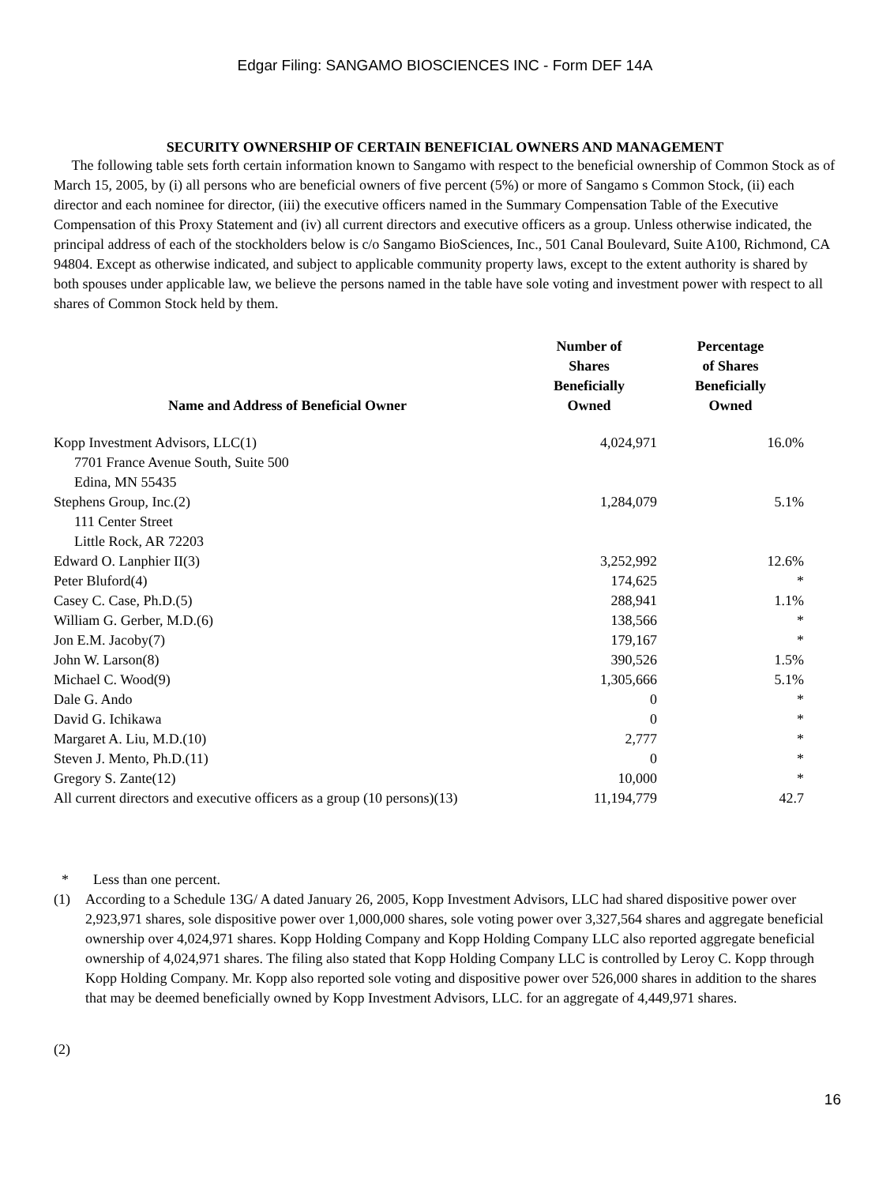Edgar Filing: SANGAMO BIOSCIENCES INC - Form DEF 14A
SECURITY OWNERSHIP OF CERTAIN BENEFICIAL OWNERS AND MANAGEMENT
The following table sets forth certain information known to Sangamo with respect to the beneficial ownership of Common Stock as of March 15, 2005, by (i) all persons who are beneficial owners of five percent (5%) or more of Sangamo s Common Stock, (ii) each director and each nominee for director, (iii) the executive officers named in the Summary Compensation Table of the Executive Compensation of this Proxy Statement and (iv) all current directors and executive officers as a group. Unless otherwise indicated, the principal address of each of the stockholders below is c/o Sangamo BioSciences, Inc., 501 Canal Boulevard, Suite A100, Richmond, CA 94804. Except as otherwise indicated, and subject to applicable community property laws, except to the extent authority is shared by both spouses under applicable law, we believe the persons named in the table have sole voting and investment power with respect to all shares of Common Stock held by them.
| Name and Address of Beneficial Owner | Number of Shares Beneficially Owned | Percentage of Shares Beneficially Owned |
| --- | --- | --- |
| Kopp Investment Advisors, LLC(1) 7701 France Avenue South, Suite 500 Edina, MN 55435 | 4,024,971 | 16.0% |
| Stephens Group, Inc.(2) 111 Center Street Little Rock, AR 72203 | 1,284,079 | 5.1% |
| Edward O. Lanphier II(3) | 3,252,992 | 12.6% |
| Peter Bluford(4) | 174,625 | * |
| Casey C. Case, Ph.D.(5) | 288,941 | 1.1% |
| William G. Gerber, M.D.(6) | 138,566 | * |
| Jon E.M. Jacoby(7) | 179,167 | * |
| John W. Larson(8) | 390,526 | 1.5% |
| Michael C. Wood(9) | 1,305,666 | 5.1% |
| Dale G. Ando | 0 | * |
| David G. Ichikawa | 0 | * |
| Margaret A. Liu, M.D.(10) | 2,777 | * |
| Steven J. Mento, Ph.D.(11) | 0 | * |
| Gregory S. Zante(12) | 10,000 | * |
| All current directors and executive officers as a group (10 persons)(13) | 11,194,779 | 42.7 |
* Less than one percent.
(1) According to a Schedule 13G/ A dated January 26, 2005, Kopp Investment Advisors, LLC had shared dispositive power over 2,923,971 shares, sole dispositive power over 1,000,000 shares, sole voting power over 3,327,564 shares and aggregate beneficial ownership over 4,024,971 shares. Kopp Holding Company and Kopp Holding Company LLC also reported aggregate beneficial ownership of 4,024,971 shares. The filing also stated that Kopp Holding Company LLC is controlled by Leroy C. Kopp through Kopp Holding Company. Mr. Kopp also reported sole voting and dispositive power over 526,000 shares in addition to the shares that may be deemed beneficially owned by Kopp Investment Advisors, LLC. for an aggregate of 4,449,971 shares.
(2)
16